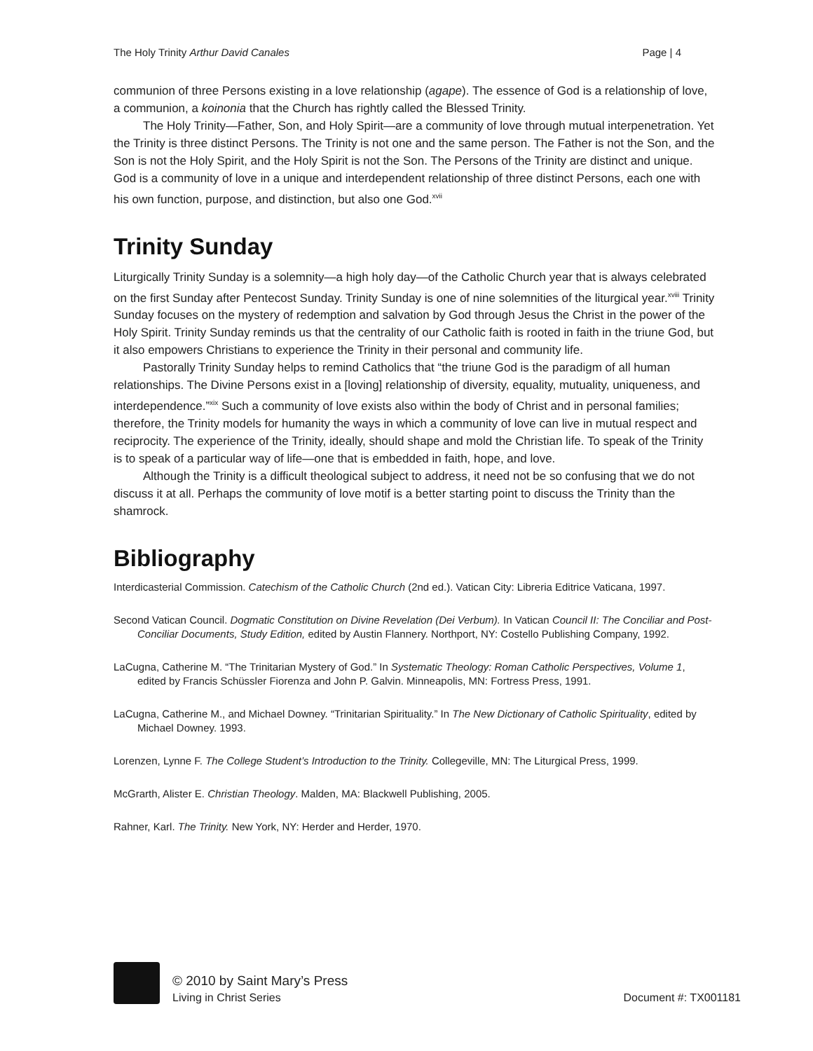The Holy Trinity Arthur David Canales Page | 4
communion of three Persons existing in a love relationship (agape). The essence of God is a relationship of love, a communion, a koinonia that the Church has rightly called the Blessed Trinity.
The Holy Trinity—Father, Son, and Holy Spirit—are a community of love through mutual interpenetration. Yet the Trinity is three distinct Persons. The Trinity is not one and the same person. The Father is not the Son, and the Son is not the Holy Spirit, and the Holy Spirit is not the Son. The Persons of the Trinity are distinct and unique. God is a community of love in a unique and interdependent relationship of three distinct Persons, each one with his own function, purpose, and distinction, but also one God.<sup>xvii</sup>
Trinity Sunday
Liturgically Trinity Sunday is a solemnity—a high holy day—of the Catholic Church year that is always celebrated on the first Sunday after Pentecost Sunday. Trinity Sunday is one of nine solemnities of the liturgical year.<sup>xviii</sup> Trinity Sunday focuses on the mystery of redemption and salvation by God through Jesus the Christ in the power of the Holy Spirit. Trinity Sunday reminds us that the centrality of our Catholic faith is rooted in faith in the triune God, but it also empowers Christians to experience the Trinity in their personal and community life.
Pastorally Trinity Sunday helps to remind Catholics that “the triune God is the paradigm of all human relationships. The Divine Persons exist in a [loving] relationship of diversity, equality, mutuality, uniqueness, and interdependence.”<sup>xix</sup> Such a community of love exists also within the body of Christ and in personal families; therefore, the Trinity models for humanity the ways in which a community of love can live in mutual respect and reciprocity. The experience of the Trinity, ideally, should shape and mold the Christian life. To speak of the Trinity is to speak of a particular way of life—one that is embedded in faith, hope, and love.
Although the Trinity is a difficult theological subject to address, it need not be so confusing that we do not discuss it at all. Perhaps the community of love motif is a better starting point to discuss the Trinity than the shamrock.
Bibliography
Interdicasterial Commission. Catechism of the Catholic Church (2nd ed.). Vatican City: Libreria Editrice Vaticana, 1997.
Second Vatican Council. Dogmatic Constitution on Divine Revelation (Dei Verbum). In Vatican Council II: The Conciliar and Post-Conciliar Documents, Study Edition, edited by Austin Flannery. Northport, NY: Costello Publishing Company, 1992.
LaCugna, Catherine M. “The Trinitarian Mystery of God.” In Systematic Theology: Roman Catholic Perspectives, Volume 1, edited by Francis Schüssler Fiorenza and John P. Galvin. Minneapolis, MN: Fortress Press, 1991.
LaCugna, Catherine M., and Michael Downey. “Trinitarian Spirituality.” In The New Dictionary of Catholic Spirituality, edited by Michael Downey. 1993.
Lorenzen, Lynne F. The College Student’s Introduction to the Trinity. Collegeville, MN: The Liturgical Press, 1999.
McGrarth, Alister E. Christian Theology. Malden, MA: Blackwell Publishing, 2005.
Rahner, Karl. The Trinity. New York, NY: Herder and Herder, 1970.
© 2010 by Saint Mary’s Press
Living in Christ Series Document #: TX001181